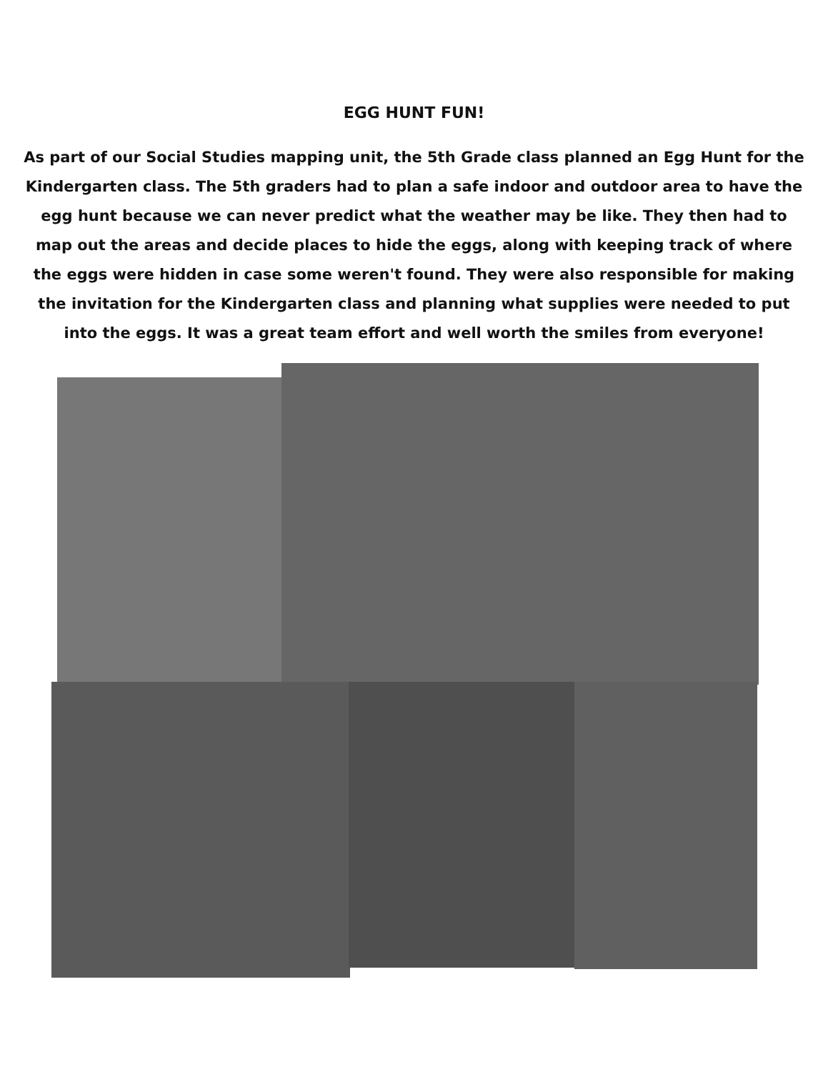EGG HUNT FUN!
As part of our Social Studies mapping unit, the 5th Grade class planned an Egg Hunt for the Kindergarten class. The 5th graders had to plan a safe indoor and outdoor area to have the egg hunt because we can never predict what the weather may be like. They then had to map out the areas and decide places to hide the eggs, along with keeping track of where the eggs were hidden in case some weren't found. They were also responsible for making the invitation for the Kindergarten class and planning what supplies were needed to put into the eggs. It was a great team effort and well worth the smiles from everyone!